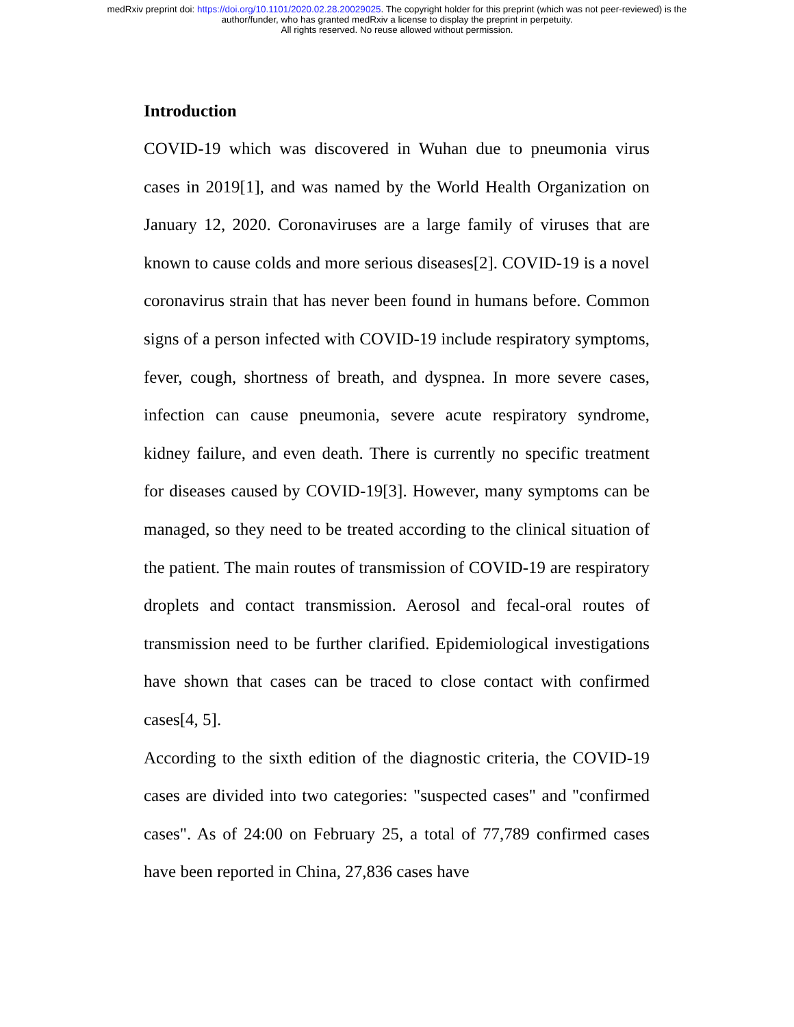medRxiv preprint doi: https://doi.org/10.1101/2020.02.28.20029025. The copyright holder for this preprint (which was not peer-reviewed) is the
author/funder, who has granted medRxiv a license to display the preprint in perpetuity.
All rights reserved. No reuse allowed without permission.
Introduction
COVID-19 which was discovered in Wuhan due to pneumonia virus cases in 2019[1], and was named by the World Health Organization on January 12, 2020. Coronaviruses are a large family of viruses that are known to cause colds and more serious diseases[2]. COVID-19 is a novel coronavirus strain that has never been found in humans before. Common signs of a person infected with COVID-19 include respiratory symptoms, fever, cough, shortness of breath, and dyspnea. In more severe cases, infection can cause pneumonia, severe acute respiratory syndrome, kidney failure, and even death. There is currently no specific treatment for diseases caused by COVID-19[3]. However, many symptoms can be managed, so they need to be treated according to the clinical situation of the patient. The main routes of transmission of COVID-19 are respiratory droplets and contact transmission. Aerosol and fecal-oral routes of transmission need to be further clarified. Epidemiological investigations have shown that cases can be traced to close contact with confirmed cases[4, 5].
According to the sixth edition of the diagnostic criteria, the COVID-19 cases are divided into two categories: "suspected cases" and "confirmed cases". As of 24:00 on February 25, a total of 77,789 confirmed cases have been reported in China, 27,836 cases have